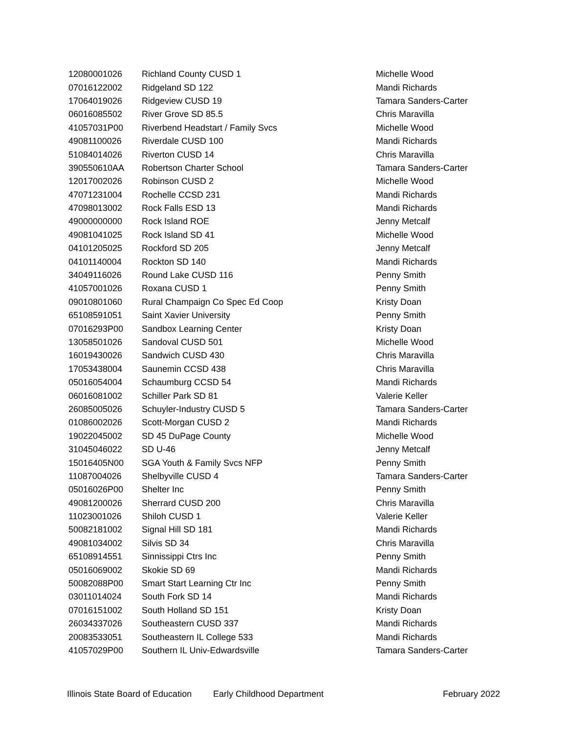| 12080001026 | Richland County CUSD 1 | Michelle Wood |
| 07016122002 | Ridgeland SD 122 | Mandi Richards |
| 17064019026 | Ridgeview CUSD 19 | Tamara Sanders-Carter |
| 06016085502 | River Grove SD 85.5 | Chris Maravilla |
| 41057031P00 | Riverbend Headstart / Family Svcs | Michelle Wood |
| 49081100026 | Riverdale CUSD 100 | Mandi Richards |
| 51084014026 | Riverton CUSD 14 | Chris Maravilla |
| 390550610AA | Robertson Charter School | Tamara Sanders-Carter |
| 12017002026 | Robinson CUSD 2 | Michelle Wood |
| 47071231004 | Rochelle CCSD 231 | Mandi Richards |
| 47098013002 | Rock Falls ESD 13 | Mandi Richards |
| 49000000000 | Rock Island ROE | Jenny Metcalf |
| 49081041025 | Rock Island SD 41 | Michelle Wood |
| 04101205025 | Rockford SD 205 | Jenny Metcalf |
| 04101140004 | Rockton SD 140 | Mandi Richards |
| 34049116026 | Round Lake CUSD 116 | Penny Smith |
| 41057001026 | Roxana CUSD 1 | Penny Smith |
| 09010801060 | Rural Champaign Co Spec Ed Coop | Kristy Doan |
| 65108591051 | Saint Xavier University | Penny Smith |
| 07016293P00 | Sandbox Learning Center | Kristy Doan |
| 13058501026 | Sandoval CUSD 501 | Michelle Wood |
| 16019430026 | Sandwich CUSD 430 | Chris Maravilla |
| 17053438004 | Saunemin CCSD 438 | Chris Maravilla |
| 05016054004 | Schaumburg CCSD 54 | Mandi Richards |
| 06016081002 | Schiller Park SD 81 | Valerie Keller |
| 26085005026 | Schuyler-Industry CUSD 5 | Tamara Sanders-Carter |
| 01086002026 | Scott-Morgan CUSD 2 | Mandi Richards |
| 19022045002 | SD 45 DuPage County | Michelle Wood |
| 31045046022 | SD U-46 | Jenny Metcalf |
| 15016405N00 | SGA Youth & Family Svcs NFP | Penny Smith |
| 11087004026 | Shelbyville CUSD 4 | Tamara Sanders-Carter |
| 05016026P00 | Shelter Inc | Penny Smith |
| 49081200026 | Sherrard CUSD 200 | Chris Maravilla |
| 11023001026 | Shiloh CUSD 1 | Valerie Keller |
| 50082181002 | Signal Hill SD 181 | Mandi Richards |
| 49081034002 | Silvis SD 34 | Chris Maravilla |
| 65108914551 | Sinnissippi Ctrs Inc | Penny Smith |
| 05016069002 | Skokie SD 69 | Mandi Richards |
| 50082088P00 | Smart Start Learning Ctr Inc | Penny Smith |
| 03011014024 | South Fork SD 14 | Mandi Richards |
| 07016151002 | South Holland SD 151 | Kristy Doan |
| 26034337026 | Southeastern CUSD 337 | Mandi Richards |
| 20083533051 | Southeastern IL College 533 | Mandi Richards |
| 41057029P00 | Southern IL Univ-Edwardsville | Tamara Sanders-Carter |
Illinois State Board of Education Early Childhood Department February 2022